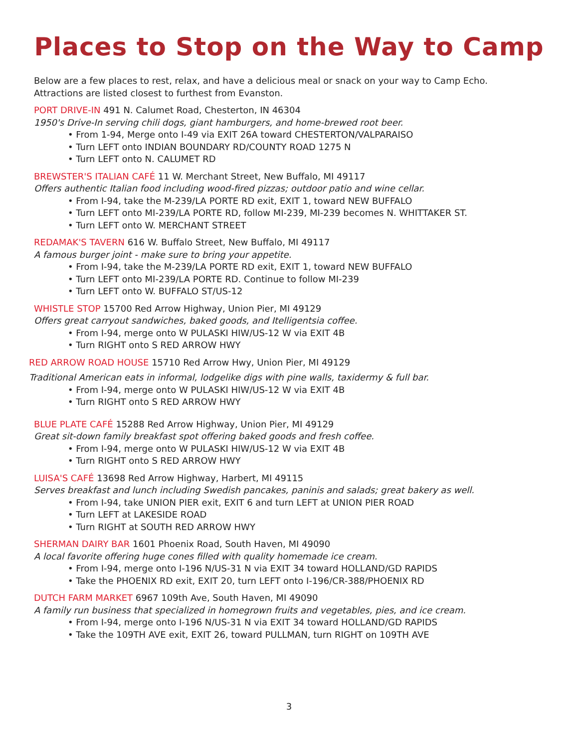Places to Stop on the Way to Camp
Below are a few places to rest, relax, and have a delicious meal or snack on your way to Camp Echo.
Attractions are listed closest to furthest from Evanston.
PORT DRIVE-IN 491 N. Calumet Road, Chesterton, IN 46304
1950's Drive-In serving chili dogs, giant hamburgers, and home-brewed root beer.
• From 1-94, Merge onto I-49 via EXIT 26A toward CHESTERTON/VALPARAISO
• Turn LEFT onto INDIAN BOUNDARY RD/COUNTY ROAD 1275 N
• Turn LEFT onto N. CALUMET RD
BREWSTER'S ITALIAN CAFÉ 11 W. Merchant Street, New Buffalo, MI 49117
Offers authentic Italian food including wood-fired pizzas; outdoor patio and wine cellar.
• From I-94, take the M-239/LA PORTE RD exit, EXIT 1, toward NEW BUFFALO
• Turn LEFT onto MI-239/LA PORTE RD, follow MI-239, MI-239 becomes N. WHITTAKER ST.
• Turn LEFT onto W. MERCHANT STREET
REDAMAK'S TAVERN 616 W. Buffalo Street, New Buffalo, MI 49117
A famous burger joint - make sure to bring your appetite.
• From I-94, take the M-239/LA PORTE RD exit, EXIT 1, toward NEW BUFFALO
• Turn LEFT onto MI-239/LA PORTE RD. Continue to follow MI-239
• Turn LEFT onto W. BUFFALO ST/US-12
WHISTLE STOP 15700 Red Arrow Highway, Union Pier, MI 49129
Offers great carryout sandwiches, baked goods, and Itelligentsia coffee.
• From I-94, merge onto W PULASKI HIW/US-12 W via EXIT 4B
• Turn RIGHT onto S RED ARROW HWY
RED ARROW ROAD HOUSE 15710 Red Arrow Hwy, Union Pier, MI 49129
Traditional American eats in informal, lodgelike digs with pine walls, taxidermy & full bar.
• From I-94, merge onto W PULASKI HIW/US-12 W via EXIT 4B
• Turn RIGHT onto S RED ARROW HWY
BLUE PLATE CAFÉ 15288 Red Arrow Highway, Union Pier, MI 49129
Great sit-down family breakfast spot offering baked goods and fresh coffee.
• From I-94, merge onto W PULASKI HIW/US-12 W via EXIT 4B
• Turn RIGHT onto S RED ARROW HWY
LUISA'S CAFÉ 13698 Red Arrow Highway, Harbert, MI 49115
Serves breakfast and lunch including Swedish pancakes, paninis and salads; great bakery as well.
• From I-94, take UNION PIER exit, EXIT 6 and turn LEFT at UNION PIER ROAD
• Turn LEFT at LAKESIDE ROAD
• Turn RIGHT at SOUTH RED ARROW HWY
SHERMAN DAIRY BAR 1601 Phoenix Road, South Haven, MI 49090
A local favorite offering huge cones filled with quality homemade ice cream.
• From I-94, merge onto I-196 N/US-31 N via EXIT 34 toward HOLLAND/GD RAPIDS
• Take the PHOENIX RD exit, EXIT 20, turn LEFT onto I-196/CR-388/PHOENIX RD
DUTCH FARM MARKET 6967 109th Ave, South Haven, MI 49090
A family run business that specialized in homegrown fruits and vegetables, pies, and ice cream.
• From I-94, merge onto I-196 N/US-31 N via EXIT 34 toward HOLLAND/GD RAPIDS
• Take the 109TH AVE exit, EXIT 26, toward PULLMAN, turn RIGHT on 109TH AVE
3